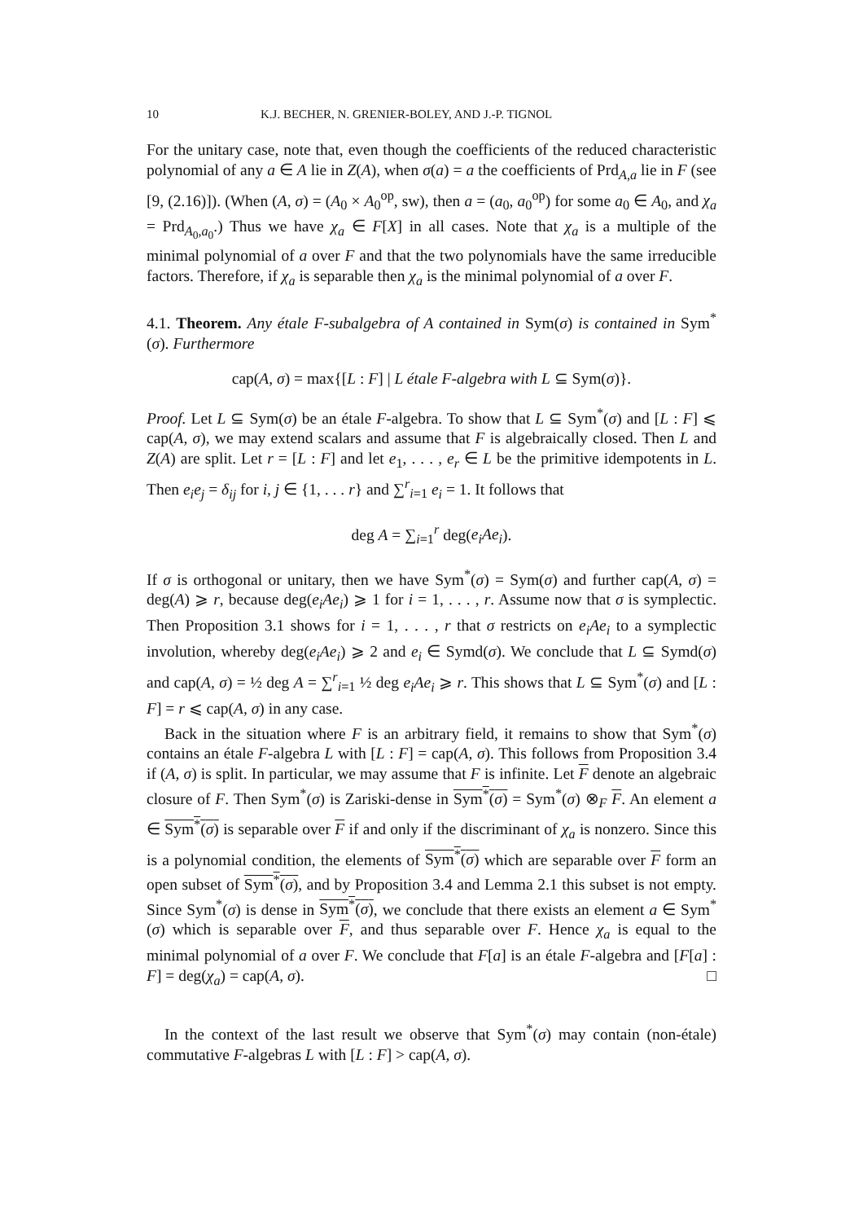10 K.J. BECHER, N. GRENIER-BOLEY, AND J.-P. TIGNOL
For the unitary case, note that, even though the coefficients of the reduced characteristic polynomial of any a ∈ A lie in Z(A), when σ(a) = a the coefficients of Prd<sub>A,a</sub> lie in F (see [9, (2.16)]). (When (A, σ) = (A<sub>0</sub> × A<sub>0</sub><sup>op</sup>, sw), then a = (a<sub>0</sub>, a<sub>0</sub><sup>op</sup>) for some a<sub>0</sub> ∈ A<sub>0</sub>, and χ<sub>a</sub> = Prd<sub>A<sub>0</sub>,a<sub>0</sub></sub>.) Thus we have χ<sub>a</sub> ∈ F[X] in all cases. Note that χ<sub>a</sub> is a multiple of the minimal polynomial of a over F and that the two polynomials have the same irreducible factors. Therefore, if χ<sub>a</sub> is separable then χ<sub>a</sub> is the minimal polynomial of a over F.
4.1. Theorem. Any étale F-subalgebra of A contained in Sym(σ) is contained in Sym<sup>*</sup>(σ). Furthermore
cap(A, σ) = max{[L : F] | L étale F-algebra with L ⊆ Sym(σ)}.
Proof. Let L ⊆ Sym(σ) be an étale F-algebra. To show that L ⊆ Sym<sup>*</sup>(σ) and [L : F] ⩽ cap(A, σ), we may extend scalars and assume that F is algebraically closed. Then L and Z(A) are split. Let r = [L : F] and let e<sub>1</sub>, . . . , e<sub>r</sub> ∈ L be the primitive idempotents in L. Then e<sub>i</sub>e<sub>j</sub> = δ<sub>ij</sub> for i, j ∈ {1, . . . r} and ∑<sup>r</sup><sub>i=1</sub> e<sub>i</sub> = 1. It follows that
deg A = ∑<sub>i=1</sub><sup>r</sup> deg(e<sub>i</sub>Ae<sub>i</sub>).
If σ is orthogonal or unitary, then we have Sym<sup>*</sup>(σ) = Sym(σ) and further cap(A, σ) = deg(A) ⩾ r, because deg(e<sub>i</sub>Ae<sub>i</sub>) ⩾ 1 for i = 1, . . . , r. Assume now that σ is symplectic. Then Proposition 3.1 shows for i = 1, . . . , r that σ restricts on e<sub>i</sub>Ae<sub>i</sub> to a symplectic involution, whereby deg(e<sub>i</sub>Ae<sub>i</sub>) ⩾ 2 and e<sub>i</sub> ∈ Symd(σ). We conclude that L ⊆ Symd(σ) and cap(A, σ) = ½ deg A = ∑<sup>r</sup><sub>i=1</sub> ½ deg e<sub>i</sub>Ae<sub>i</sub> ⩾ r. This shows that L ⊆ Sym<sup>*</sup>(σ) and [L : F] = r ⩽ cap(A, σ) in any case.
Back in the situation where F is an arbitrary field, it remains to show that Sym<sup>*</sup>(σ) contains an étale F-algebra L with [L : F] = cap(A, σ). This follows from Proposition 3.4 if (A, σ) is split. In particular, we may assume that F is infinite. Let F denote an algebraic closure of F. Then Sym<sup>*</sup>(σ) is Zariski-dense in Sym<sup>*</sup>(σ) = Sym<sup>*</sup>(σ) ⊗<sub>F</sub> F. An element a ∈ Sym<sup>*</sup>(σ) is separable over F if and only if the discriminant of χ<sub>a</sub> is nonzero. Since this is a polynomial condition, the elements of Sym<sup>*</sup>(σ) which are separable over F form an open subset of Sym<sup>*</sup>(σ), and by Proposition 3.4 and Lemma 2.1 this subset is not empty. Since Sym<sup>*</sup>(σ) is dense in Sym<sup>*</sup>(σ), we conclude that there exists an element a ∈ Sym<sup>*</sup>(σ) which is separable over F, and thus separable over F. Hence χ<sub>a</sub> is equal to the minimal polynomial of a over F. We conclude that F[a] is an étale F-algebra and [F[a] : F] = deg(χ<sub>a</sub>) = cap(A, σ). □
In the context of the last result we observe that Sym<sup>*</sup>(σ) may contain (non-étale) commutative F-algebras L with [L : F] > cap(A, σ).